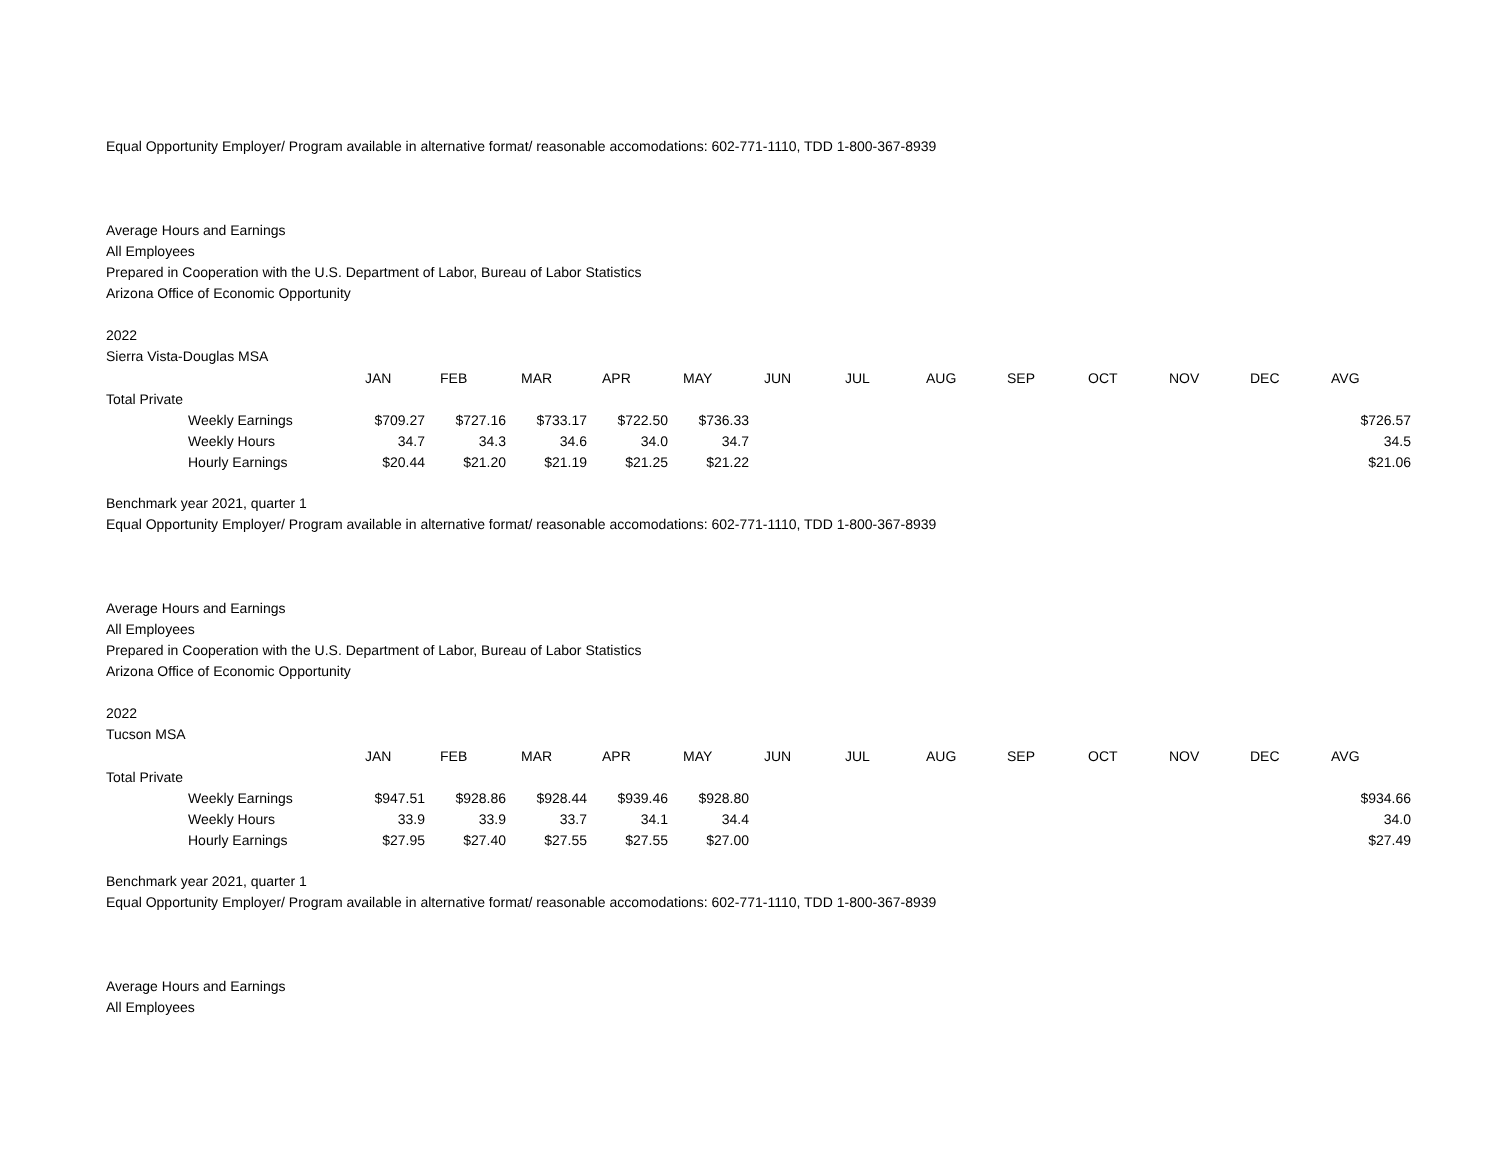Equal Opportunity Employer/ Program available in alternative format/ reasonable accomodations: 602-771-1110, TDD 1-800-367-8939
Average Hours and Earnings
All Employees
Prepared in Cooperation with the U.S. Department of Labor, Bureau of Labor Statistics
Arizona Office of Economic Opportunity
2022
Sierra Vista-Douglas MSA
| | JAN | FEB | MAR | APR | MAY | JUN | JUL | AUG | SEP | OCT | NOV | DEC | AVG |
| --- | --- | --- | --- | --- | --- | --- | --- | --- | --- | --- | --- | --- | --- |
| Total Private | | | | | | | | | | | | | |
| Weekly Earnings | $709.27 | $727.16 | $733.17 | $722.50 | $736.33 | | | | | | | | $726.57 |
| Weekly Hours | 34.7 | 34.3 | 34.6 | 34.0 | 34.7 | | | | | | | | 34.5 |
| Hourly Earnings | $20.44 | $21.20 | $21.19 | $21.25 | $21.22 | | | | | | | | $21.06 |
Benchmark year 2021, quarter 1
Equal Opportunity Employer/ Program available in alternative format/ reasonable accomodations: 602-771-1110, TDD 1-800-367-8939
Average Hours and Earnings
All Employees
Prepared in Cooperation with the U.S. Department of Labor, Bureau of Labor Statistics
Arizona Office of Economic Opportunity
2022
Tucson MSA
| | JAN | FEB | MAR | APR | MAY | JUN | JUL | AUG | SEP | OCT | NOV | DEC | AVG |
| --- | --- | --- | --- | --- | --- | --- | --- | --- | --- | --- | --- | --- | --- |
| Total Private | | | | | | | | | | | | | |
| Weekly Earnings | $947.51 | $928.86 | $928.44 | $939.46 | $928.80 | | | | | | | | $934.66 |
| Weekly Hours | 33.9 | 33.9 | 33.7 | 34.1 | 34.4 | | | | | | | | 34.0 |
| Hourly Earnings | $27.95 | $27.40 | $27.55 | $27.55 | $27.00 | | | | | | | | $27.49 |
Benchmark year 2021, quarter 1
Equal Opportunity Employer/ Program available in alternative format/ reasonable accomodations: 602-771-1110, TDD 1-800-367-8939
Average Hours and Earnings
All Employees